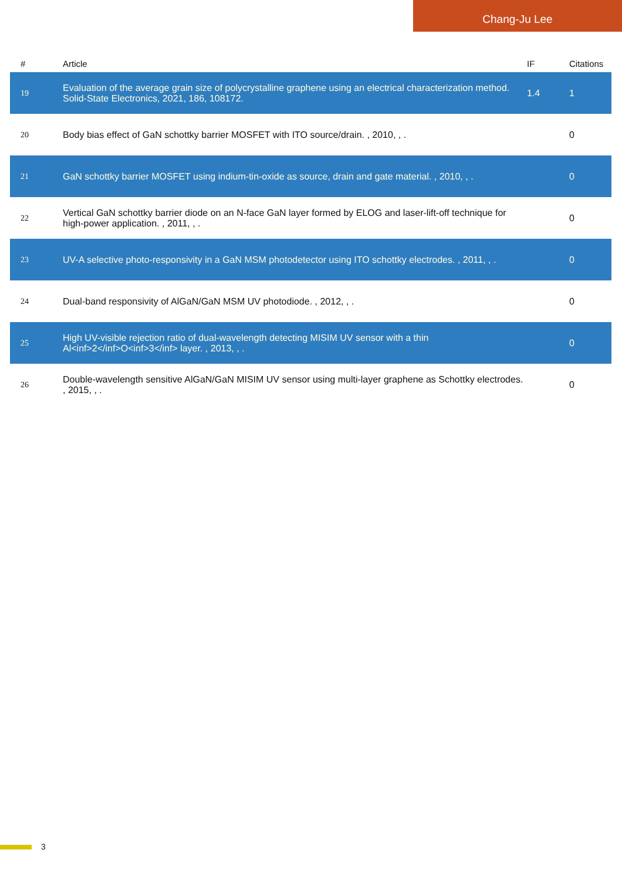Chang-Ju Lee
| # | Article | IF | Citations |
| --- | --- | --- | --- |
| 19 | Evaluation of the average grain size of polycrystalline graphene using an electrical characterization method. Solid-State Electronics, 2021, 186, 108172. | 1.4 | 1 |
| 20 | Body bias effect of GaN schottky barrier MOSFET with ITO source/drain. , 2010, , . | | 0 |
| 21 | GaN schottky barrier MOSFET using indium-tin-oxide as source, drain and gate material. , 2010, , . | | 0 |
| 22 | Vertical GaN schottky barrier diode on an N-face GaN layer formed by ELOG and laser-lift-off technique for high-power application. , 2011, , . | | 0 |
| 23 | UV-A selective photo-responsivity in a GaN MSM photodetector using ITO schottky electrodes. , 2011, , . | | 0 |
| 24 | Dual-band responsivity of AlGaN/GaN MSM UV photodiode. , 2012, , . | | 0 |
| 25 | High UV-visible rejection ratio of dual-wavelength detecting MISIM UV sensor with a thin Al<inf>2</inf>O<inf>3</inf> layer. , 2013, , . | | 0 |
| 26 | Double-wavelength sensitive AlGaN/GaN MISIM UV sensor using multi-layer graphene as Schottky electrodes. , 2015, , . | | 0 |
3